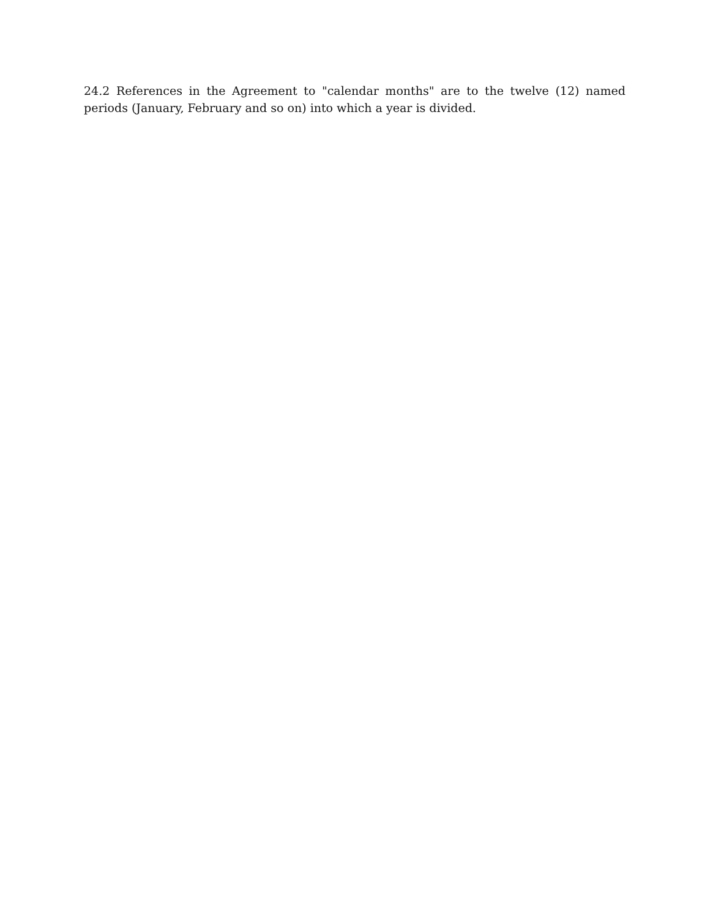24.2 References in the Agreement to "calendar months" are to the twelve (12) named periods (January, February and so on) into which a year is divided.